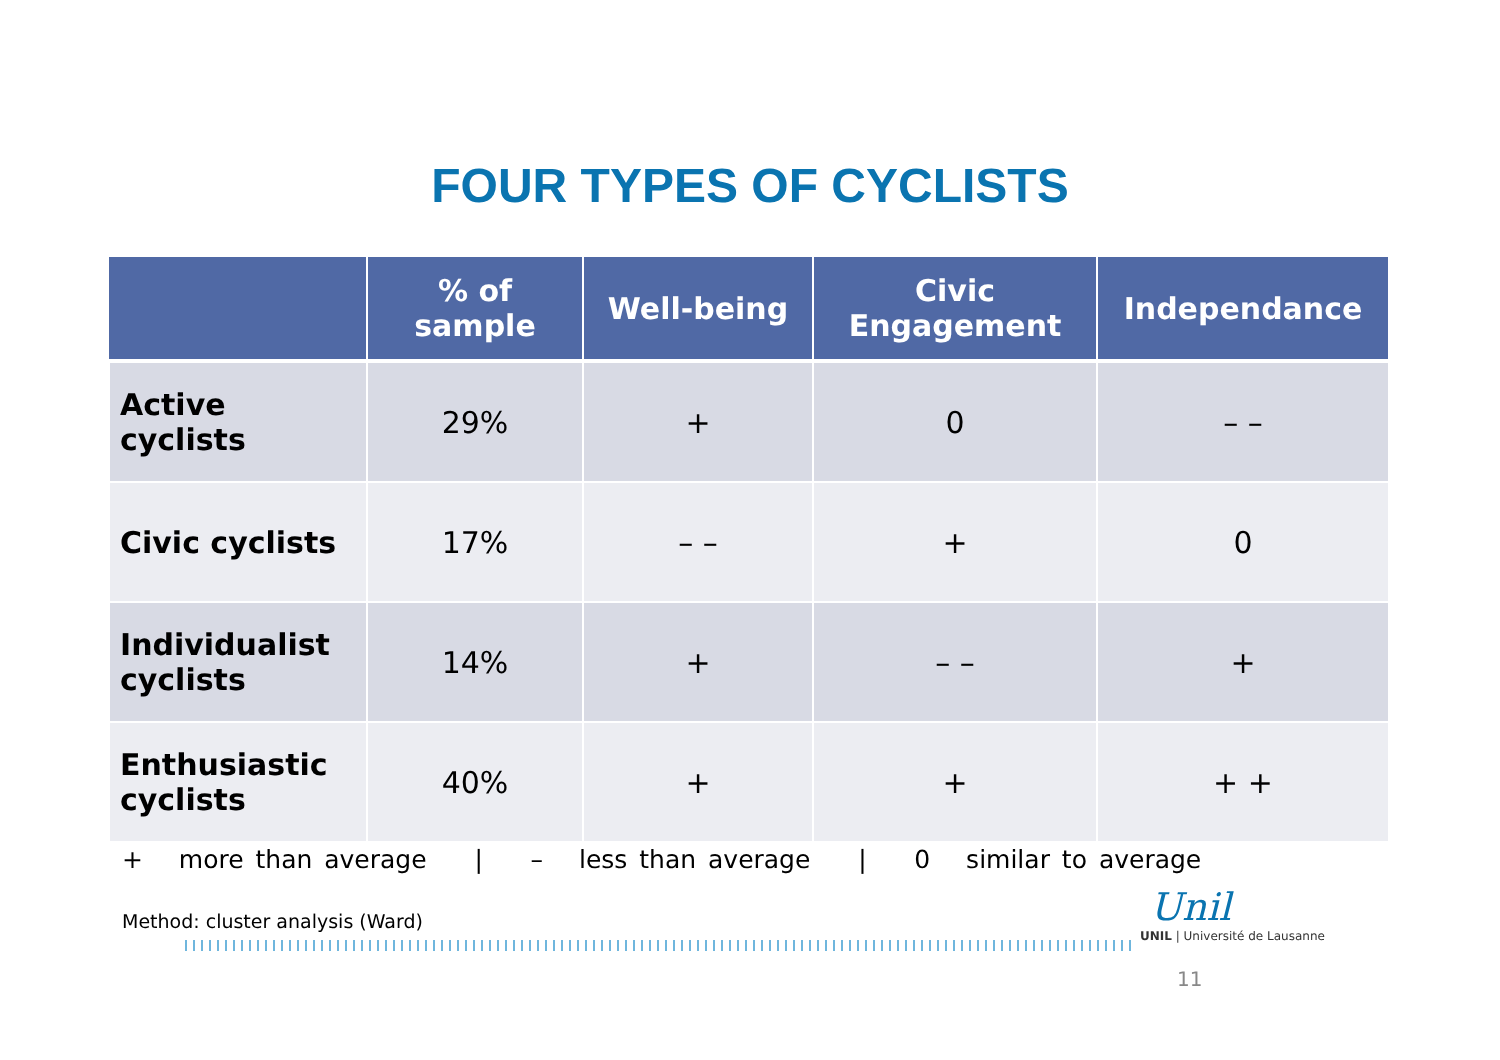FOUR TYPES OF CYCLISTS
| | % of sample | Well-being | Civic Engagement | Independance |
| --- | --- | --- | --- | --- |
| Active cyclists | 29% | + | 0 | – – |
| Civic cyclists | 17% | – – | + | 0 |
| Individualist cyclists | 14% | + | – – | + |
| Enthusiastic cyclists | 40% | + | + | + + |
+ more than average | – less than average | 0 similar to average
Method: cluster analysis (Ward)
Unil
UNIL | Université de Lausanne
11